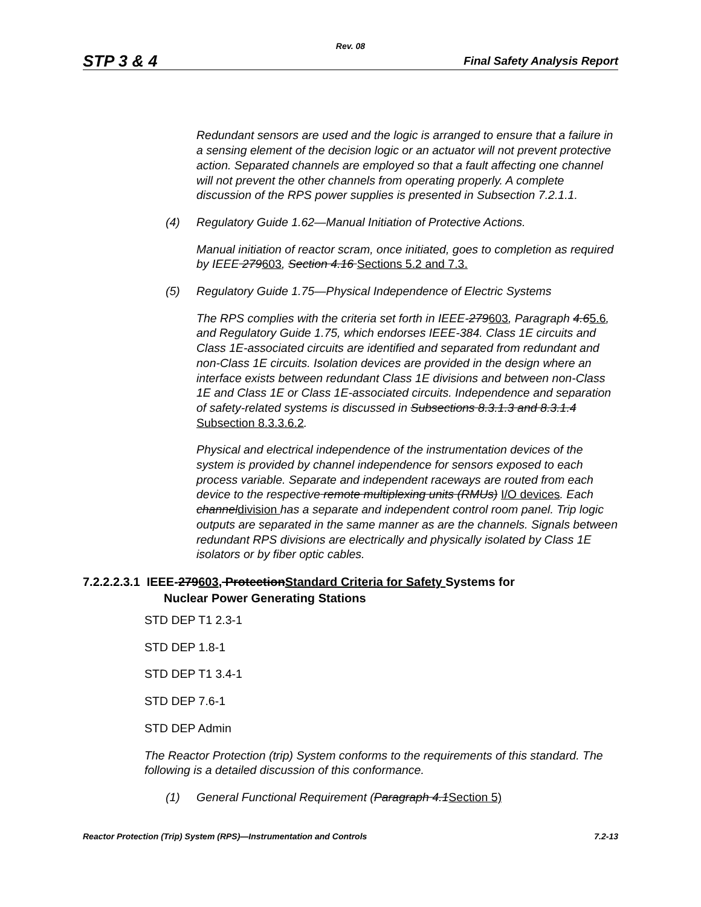Rev. 08
STP 3 & 4 Final Safety Analysis Report
Redundant sensors are used and the logic is arranged to ensure that a failure in a sensing element of the decision logic or an actuator will not prevent protective action. Separated channels are employed so that a fault affecting one channel will not prevent the other channels from operating properly. A complete discussion of the RPS power supplies is presented in Subsection 7.2.1.1.
(4) Regulatory Guide 1.62—Manual Initiation of Protective Actions.
Manual initiation of reactor scram, once initiated, goes to completion as required by IEEE 279603, Section 4.16 Sections 5.2 and 7.3.
(5) Regulatory Guide 1.75—Physical Independence of Electric Systems
The RPS complies with the criteria set forth in IEEE-279603, Paragraph 4.65.6, and Regulatory Guide 1.75, which endorses IEEE-384. Class 1E circuits and Class 1E-associated circuits are identified and separated from redundant and non-Class 1E circuits. Isolation devices are provided in the design where an interface exists between redundant Class 1E divisions and between non-Class 1E and Class 1E or Class 1E-associated circuits. Independence and separation of safety-related systems is discussed in Subsections 8.3.1.3 and 8.3.1.4 Subsection 8.3.3.6.2.
Physical and electrical independence of the instrumentation devices of the system is provided by channel independence for sensors exposed to each process variable. Separate and independent raceways are routed from each device to the respective remote multiplexing units (RMUs) I/O devices. Each channeldivision has a separate and independent control room panel. Trip logic outputs are separated in the same manner as are the channels. Signals between redundant RPS divisions are electrically and physically isolated by Class 1E isolators or by fiber optic cables.
7.2.2.2.3.1 IEEE-279603, ProtectionStandard Criteria for Safety Systems for
Nuclear Power Generating Stations
STD DEP T1 2.3-1
STD DEP 1.8-1
STD DEP T1 3.4-1
STD DEP 7.6-1
STD DEP Admin
The Reactor Protection (trip) System conforms to the requirements of this standard. The following is a detailed discussion of this conformance.
(1) General Functional Requirement (Paragraph 4.1Section 5)
Reactor Protection (Trip) System (RPS)—Instrumentation and Controls 7.2-13